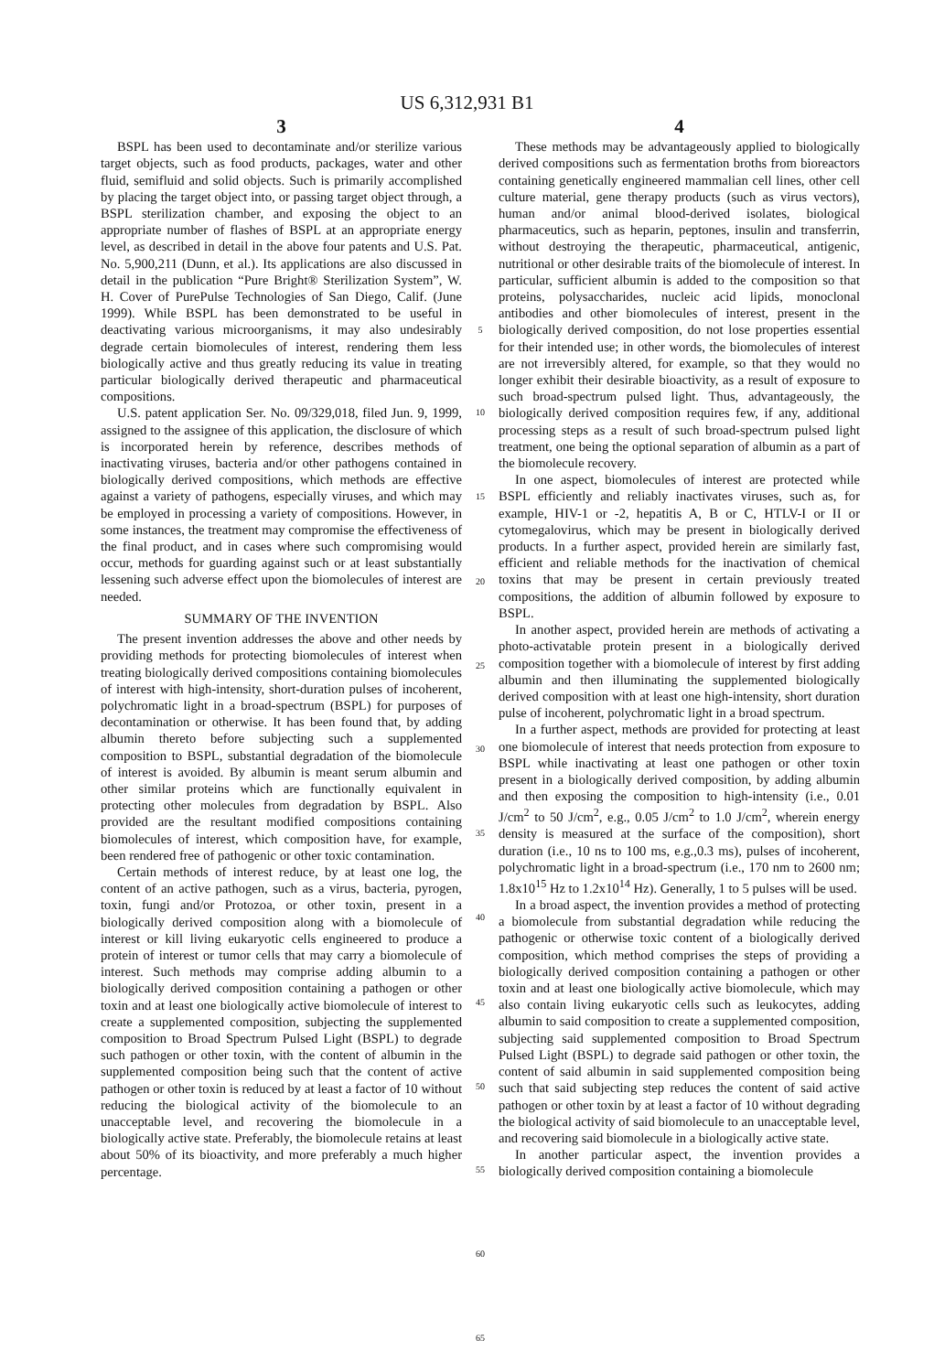US 6,312,931 B1
3
BSPL has been used to decontaminate and/or sterilize various target objects, such as food products, packages, water and other fluid, semifluid and solid objects. Such is primarily accomplished by placing the target object into, or passing target object through, a BSPL sterilization chamber, and exposing the object to an appropriate number of flashes of BSPL at an appropriate energy level, as described in detail in the above four patents and U.S. Pat. No. 5,900,211 (Dunn, et al.). Its applications are also discussed in detail in the publication “Pure Bright® Sterilization System”, W. H. Cover of PurePulse Technologies of San Diego, Calif. (June 1999). While BSPL has been demonstrated to be useful in deactivating various microorganisms, it may also undesirably degrade certain biomolecules of interest, rendering them less biologically active and thus greatly reducing its value in treating particular biologically derived therapeutic and pharmaceutical compositions.
U.S. patent application Ser. No. 09/329,018, filed Jun. 9, 1999, assigned to the assignee of this application, the disclosure of which is incorporated herein by reference, describes methods of inactivating viruses, bacteria and/or other pathogens contained in biologically derived compositions, which methods are effective against a variety of pathogens, especially viruses, and which may be employed in processing a variety of compositions. However, in some instances, the treatment may compromise the effectiveness of the final product, and in cases where such compromising would occur, methods for guarding against such or at least substantially lessening such adverse effect upon the biomolecules of interest are needed.
SUMMARY OF THE INVENTION
The present invention addresses the above and other needs by providing methods for protecting biomolecules of interest when treating biologically derived compositions containing biomolecules of interest with high-intensity, short-duration pulses of incoherent, polychromatic light in a broad-spectrum (BSPL) for purposes of decontamination or otherwise. It has been found that, by adding albumin thereto before subjecting such a supplemented composition to BSPL, substantial degradation of the biomolecule of interest is avoided. By albumin is meant serum albumin and other similar proteins which are functionally equivalent in protecting other molecules from degradation by BSPL. Also provided are the resultant modified compositions containing biomolecules of interest, which composition have, for example, been rendered free of pathogenic or other toxic contamination.
Certain methods of interest reduce, by at least one log, the content of an active pathogen, such as a virus, bacteria, pyrogen, toxin, fungi and/or Protozoa, or other toxin, present in a biologically derived composition along with a biomolecule of interest or kill living eukaryotic cells engineered to produce a protein of interest or tumor cells that may carry a biomolecule of interest. Such methods may comprise adding albumin to a biologically derived composition containing a pathogen or other toxin and at least one biologically active biomolecule of interest to create a supplemented composition, subjecting the supplemented composition to Broad Spectrum Pulsed Light (BSPL) to degrade such pathogen or other toxin, with the content of albumin in the supplemented composition being such that the content of active pathogen or other toxin is reduced by at least a factor of 10 without reducing the biological activity of the biomolecule to an unacceptable level, and recovering the biomolecule in a biologically active state. Preferably, the biomolecule retains at least about 50% of its bioactivity, and more preferably a much higher percentage.
5
10
15
20
25
30
35
40
45
50
55
60
65
4
These methods may be advantageously applied to biologically derived compositions such as fermentation broths from bioreactors containing genetically engineered mammalian cell lines, other cell culture material, gene therapy products (such as virus vectors), human and/or animal blood-derived isolates, biological pharmaceutics, such as heparin, peptones, insulin and transferrin, without destroying the therapeutic, pharmaceutical, antigenic, nutritional or other desirable traits of the biomolecule of interest. In particular, sufficient albumin is added to the composition so that proteins, polysaccharides, nucleic acid lipids, monoclonal antibodies and other biomolecules of interest, present in the biologically derived composition, do not lose properties essential for their intended use; in other words, the biomolecules of interest are not irreversibly altered, for example, so that they would no longer exhibit their desirable bioactivity, as a result of exposure to such broad-spectrum pulsed light. Thus, advantageously, the biologically derived composition requires few, if any, additional processing steps as a result of such broad-spectrum pulsed light treatment, one being the optional separation of albumin as a part of the biomolecule recovery.
In one aspect, biomolecules of interest are protected while BSPL efficiently and reliably inactivates viruses, such as, for example, HIV-1 or -2, hepatitis A, B or C, HTLV-I or II or cytomegalovirus, which may be present in biologically derived products. In a further aspect, provided herein are similarly fast, efficient and reliable methods for the inactivation of chemical toxins that may be present in certain previously treated compositions, the addition of albumin followed by exposure to BSPL.
In another aspect, provided herein are methods of activating a photo-activatable protein present in a biologically derived composition together with a biomolecule of interest by first adding albumin and then illuminating the supplemented biologically derived composition with at least one high-intensity, short duration pulse of incoherent, polychromatic light in a broad spectrum.
In a further aspect, methods are provided for protecting at least one biomolecule of interest that needs protection from exposure to BSPL while inactivating at least one pathogen or other toxin present in a biologically derived composition, by adding albumin and then exposing the composition to high-intensity (i.e., 0.01 J/cm<sup>2</sup> to 50 J/cm<sup>2</sup>, e.g., 0.05 J/cm<sup>2</sup> to 1.0 J/cm<sup>2</sup>, wherein energy density is measured at the surface of the composition), short duration (i.e., 10 ns to 100 ms, e.g.,0.3 ms), pulses of incoherent, polychromatic light in a broad-spectrum (i.e., 170 nm to 2600 nm; 1.8x10<sup>15</sup> Hz to 1.2x10<sup>14</sup> Hz). Generally, 1 to 5 pulses will be used.
In a broad aspect, the invention provides a method of protecting a biomolecule from substantial degradation while reducing the pathogenic or otherwise toxic content of a biologically derived composition, which method comprises the steps of providing a biologically derived composition containing a pathogen or other toxin and at least one biologically active biomolecule, which may also contain living eukaryotic cells such as leukocytes, adding albumin to said composition to create a supplemented composition, subjecting said supplemented composition to Broad Spectrum Pulsed Light (BSPL) to degrade said pathogen or other toxin, the content of said albumin in said supplemented composition being such that said subjecting step reduces the content of said active pathogen or other toxin by at least a factor of 10 without degrading the biological activity of said biomolecule to an unacceptable level, and recovering said biomolecule in a biologically active state.
In another particular aspect, the invention provides a biologically derived composition containing a biomolecule